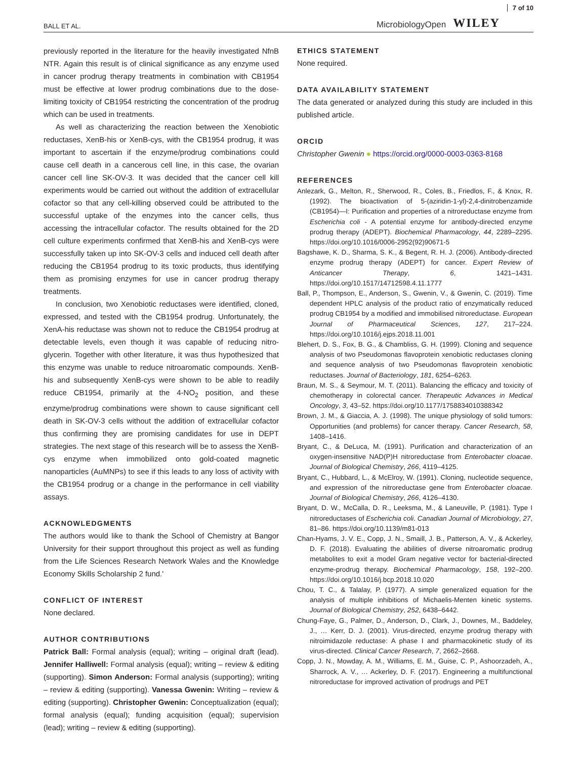BALL ET AL.
MicrobiologyOpen WILEY 7 of 10
previously reported in the literature for the heavily investigated NfnB NTR. Again this result is of clinical significance as any enzyme used in cancer prodrug therapy treatments in combination with CB1954 must be effective at lower prodrug combinations due to the dose-limiting toxicity of CB1954 restricting the concentration of the prodrug which can be used in treatments.
As well as characterizing the reaction between the Xenobiotic reductases, XenB-his or XenB-cys, with the CB1954 prodrug, it was important to ascertain if the enzyme/prodrug combinations could cause cell death in a cancerous cell line, in this case, the ovarian cancer cell line SK-OV-3. It was decided that the cancer cell kill experiments would be carried out without the addition of extracellular cofactor so that any cell-killing observed could be attributed to the successful uptake of the enzymes into the cancer cells, thus accessing the intracellular cofactor. The results obtained for the 2D cell culture experiments confirmed that XenB-his and XenB-cys were successfully taken up into SK-OV-3 cells and induced cell death after reducing the CB1954 prodrug to its toxic products, thus identifying them as promising enzymes for use in cancer prodrug therapy treatments.
In conclusion, two Xenobiotic reductases were identified, cloned, expressed, and tested with the CB1954 prodrug. Unfortunately, the XenA-his reductase was shown not to reduce the CB1954 prodrug at detectable levels, even though it was capable of reducing nitro-glycerin. Together with other literature, it was thus hypothesized that this enzyme was unable to reduce nitroaromatic compounds. XenB-his and subsequently XenB-cys were shown to be able to readily reduce CB1954, primarily at the 4-NO<sub>2</sub> position, and these enzyme/prodrug combinations were shown to cause significant cell death in SK-OV-3 cells without the addition of extracellular cofactor thus confirming they are promising candidates for use in DEPT strategies. The next stage of this research will be to assess the XenB-cys enzyme when immobilized onto gold-coated magnetic nanoparticles (AuMNPs) to see if this leads to any loss of activity with the CB1954 prodrug or a change in the performance in cell viability assays.
ACKNOWLEDGMENTS
The authors would like to thank the School of Chemistry at Bangor University for their support throughout this project as well as funding from the Life Sciences Research Network Wales and the Knowledge Economy Skills Scholarship 2 fund.'
CONFLICT OF INTEREST
None declared.
AUTHOR CONTRIBUTIONS
Patrick Ball: Formal analysis (equal); writing – original draft (lead). Jennifer Halliwell: Formal analysis (equal); writing – review & editing (supporting). Simon Anderson: Formal analysis (supporting); writing – review & editing (supporting). Vanessa Gwenin: Writing – review & editing (supporting). Christopher Gwenin: Conceptualization (equal); formal analysis (equal); funding acquisition (equal); supervision (lead); writing – review & editing (supporting).
ETHICS STATEMENT
None required.
DATA AVAILABILITY STATEMENT
The data generated or analyzed during this study are included in this published article.
ORCID
Christopher Gwenin ● https://orcid.org/0000-0003-0363-8168
REFERENCES
Anlezark, G., Melton, R., Sherwood, R., Coles, B., Friedlos, F., & Knox, R. (1992). The bioactivation of 5-(aziridin-1-yl)-2,4-dinitrobenzamide (CB1954)—I: Purification and properties of a nitroreductase enzyme from Escherichia coli - A potential enzyme for antibody-directed enzyme prodrug therapy (ADEPT). Biochemical Pharmacology, 44, 2289–2295. https://doi.org/10.1016/0006-2952(92)90671-5
Bagshawe, K. D., Sharma, S. K., & Begent, R. H. J. (2006). Antibody-directed enzyme prodrug therapy (ADEPT) for cancer. Expert Review of Anticancer Therapy, 6, 1421–1431. https://doi.org/10.1517/14712598.4.11.1777
Ball, P., Thompson, E., Anderson, S., Gwenin, V., & Gwenin, C. (2019). Time dependent HPLC analysis of the product ratio of enzymatically reduced prodrug CB1954 by a modified and immobilised nitroreductase. European Journal of Pharmaceutical Sciences, 127, 217–224. https://doi.org/10.1016/j.ejps.2018.11.001
Blehert, D. S., Fox, B. G., & Chambliss, G. H. (1999). Cloning and sequence analysis of two Pseudomonas flavoprotein xenobiotic reductases cloning and sequence analysis of two Pseudomonas flavoprotein xenobiotic reductases. Journal of Bacteriology, 181, 6254–6263.
Braun, M. S., & Seymour, M. T. (2011). Balancing the efficacy and toxicity of chemotherapy in colorectal cancer. Therapeutic Advances in Medical Oncology, 3, 43–52. https://doi.org/10.1177/1758834010388342
Brown, J. M., & Giaccia, A. J. (1998). The unique physiology of solid tumors: Opportunities (and problems) for cancer therapy. Cancer Research, 58, 1408–1416.
Bryant, C., & DeLuca, M. (1991). Purification and characterization of an oxygen-insensitive NAD(P)H nitroreductase from Enterobacter cloacae. Journal of Biological Chemistry, 266, 4119–4125.
Bryant, C., Hubbard, L., & McElroy, W. (1991). Cloning, nucleotide sequence, and expression of the nitroreductase gene from Enterobacter cloacae. Journal of Biological Chemistry, 266, 4126–4130.
Bryant, D. W., McCalla, D. R., Leeksma, M., & Laneuville, P. (1981). Type I nitroreductases of Escherichia coli. Canadian Journal of Microbiology, 27, 81–86. https://doi.org/10.1139/m81-013
Chan-Hyams, J. V. E., Copp, J. N., Smaill, J. B., Patterson, A. V., & Ackerley, D. F. (2018). Evaluating the abilities of diverse nitroaromatic prodrug metabolites to exit a model Gram negative vector for bacterial-directed enzyme-prodrug therapy. Biochemical Pharmacology, 158, 192–200. https://doi.org/10.1016/j.bcp.2018.10.020
Chou, T. C., & Talalay, P. (1977). A simple generalized equation for the analysis of multiple inhibitions of Michaelis-Menten kinetic systems. Journal of Biological Chemistry, 252, 6438–6442.
Chung-Faye, G., Palmer, D., Anderson, D., Clark, J., Downes, M., Baddeley, J., … Kerr, D. J. (2001). Virus-directed, enzyme prodrug therapy with nitroimidazole reductase: A phase I and pharmacokinetic study of its virus-directed. Clinical Cancer Research, 7, 2662–2668.
Copp, J. N., Mowday, A. M., Williams, E. M., Guise, C. P., Ashoorzadeh, A., Sharrock, A. V., … Ackerley, D. F. (2017). Engineering a multifunctional nitroreductase for improved activation of prodrugs and PET